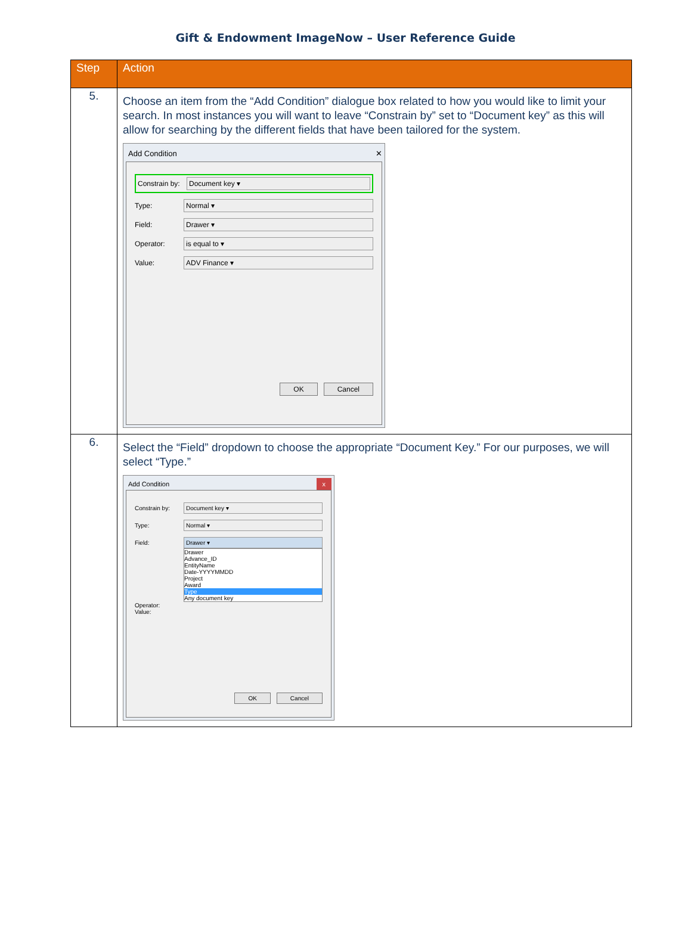Gift & Endowment ImageNow – User Reference Guide
| Step | Action |
| --- | --- |
| 5. | Choose an item from the “Add Condition” dialogue box related to how you would like to limit your search. In most instances you will want to leave “Constrain by” set to “Document key” as this will allow for searching by the different fields that have been tailored for the system. Add Condition ✕ Constrain by: Document key ▾ Type: Normal ▾ Field: Drawer ▾ Operator: is equal to ▾ Value: ADV Finance ▾ OK Cancel |
| 6. | Select the “Field” dropdown to choose the appropriate “Document Key.” For our purposes, we will select “Type.” Add Condition x Constrain by: Document key ▾ Type: Normal ▾ Field: Drawer ▾ Drawer Advance_ID EntityName Date-YYYYMMDD Project Award Type Any document key Operator: Value: OK Cancel |